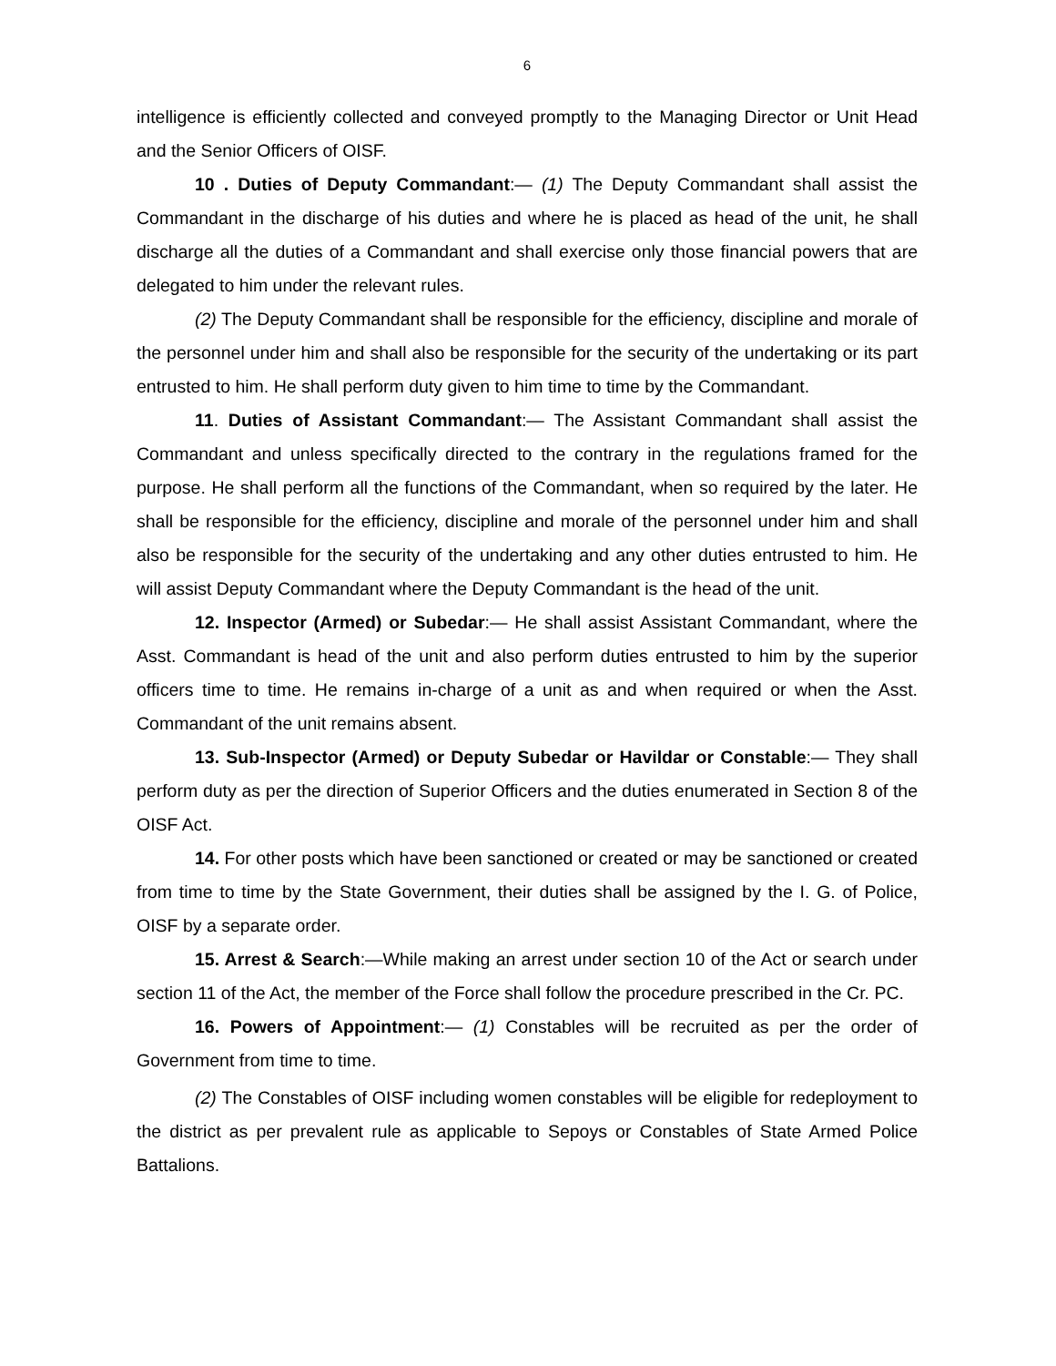6
intelligence is efficiently collected and conveyed promptly to the Managing Director or Unit Head and the Senior Officers of OISF.
10 . Duties of Deputy Commandant:— (1) The Deputy Commandant shall assist the Commandant in the discharge of his duties and where he is placed as head of the unit, he shall discharge all the duties of a Commandant and shall exercise only those financial powers that are delegated to him under the relevant rules.
(2) The Deputy Commandant shall be responsible for the efficiency, discipline and morale of the personnel under him and shall also be responsible for the security of the undertaking or its part entrusted to him. He shall perform duty given to him time to time by the Commandant.
11. Duties of Assistant Commandant:— The Assistant Commandant shall assist the Commandant and unless specifically directed to the contrary in the regulations framed for the purpose. He shall perform all the functions of the Commandant, when so required by the later. He shall be responsible for the efficiency, discipline and morale of the personnel under him and shall also be responsible for the security of the undertaking and any other duties entrusted to him. He will assist Deputy Commandant where the Deputy Commandant is the head of the unit.
12. Inspector (Armed) or Subedar:— He shall assist Assistant Commandant, where the Asst. Commandant is head of the unit and also perform duties entrusted to him by the superior officers time to time. He remains in-charge of a unit as and when required or when the Asst. Commandant of the unit remains absent.
13. Sub-Inspector (Armed) or Deputy Subedar or Havildar or Constable:— They shall perform duty as per the direction of Superior Officers and the duties enumerated in Section 8 of the OISF Act.
14. For other posts which have been sanctioned or created or may be sanctioned or created from time to time by the State Government, their duties shall be assigned by the I. G. of Police, OISF by a separate order.
15. Arrest & Search:—While making an arrest under section 10 of the Act or search under section 11 of the Act, the member of the Force shall follow the procedure prescribed in the Cr. PC.
16. Powers of Appointment:— (1) Constables will be recruited as per the order of Government from time to time.
(2) The Constables of OISF including women constables will be eligible for redeployment to the district as per prevalent rule as applicable to Sepoys or Constables of State Armed Police Battalions.